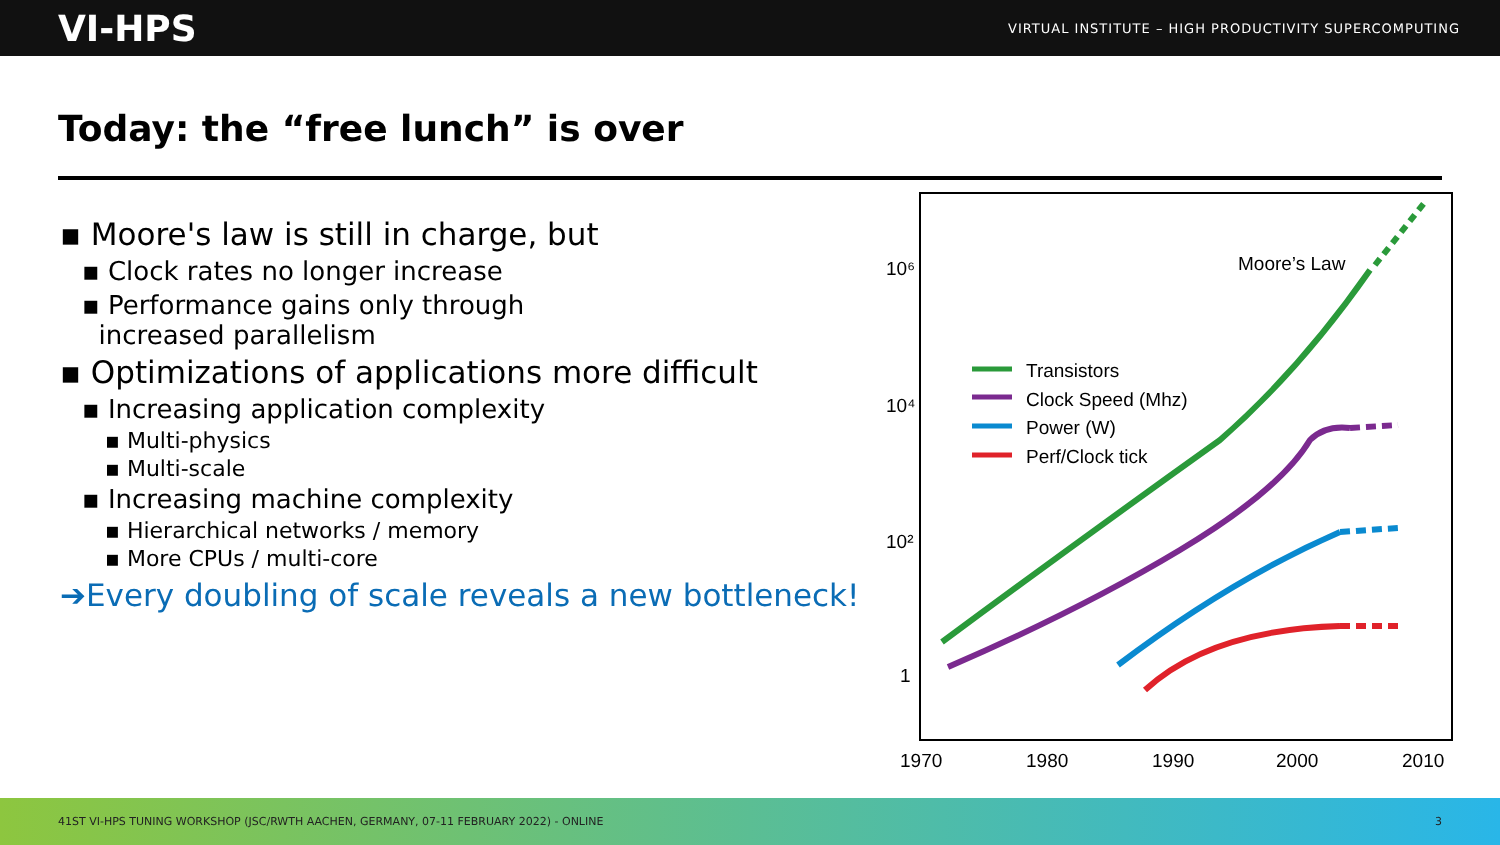VI-HPS VIRTUAL INSTITUTE – HIGH PRODUCTIVITY SUPERCOMPUTING
Today: the “free lunch” is over
▪ Moore's law is still in charge, but
▪ Clock rates no longer increase
▪ Performance gains only through
increased parallelism
▪ Optimizations of applications more difficult
▪ Increasing application complexity
▪ Multi-physics
▪ Multi-scale
▪ Increasing machine complexity
▪ Hierarchical networks / memory
▪ More CPUs / multi-core
➔Every doubling of scale reveals a new bottleneck!
10⁶
10⁴
10²
1
1970
1980
1990
2000
2010
Moore’s Law
Transistors
Clock Speed (Mhz)
Power (W)
Perf/Clock tick
41ST VI-HPS TUNING WORKSHOP (JSC/RWTH AACHEN, GERMANY, 07-11 FEBRUARY 2022) - ONLINE 3